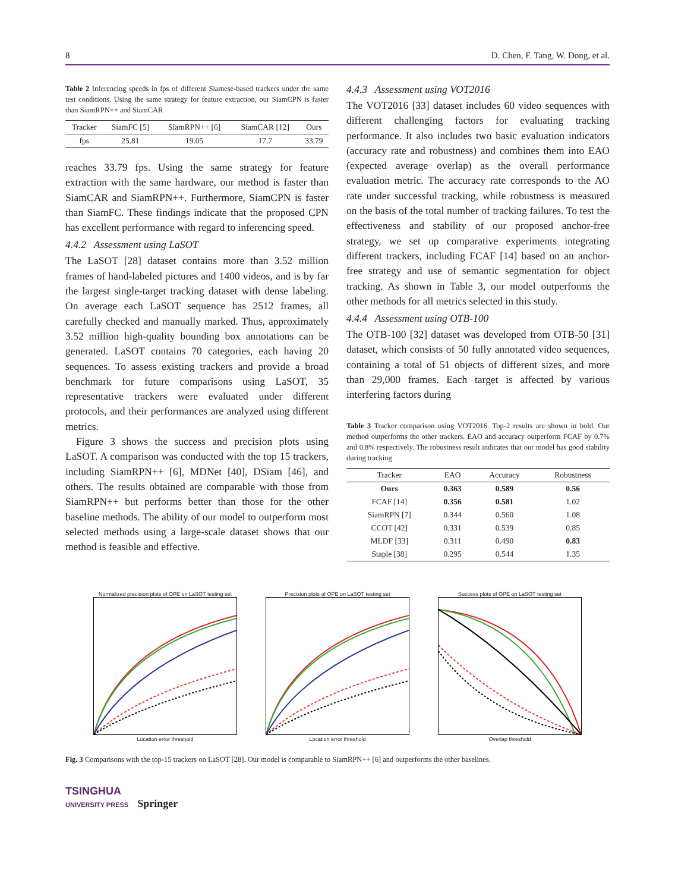8 D. Chen, F. Tang, W. Dong, et al.
Table 2 Inferencing speeds in fps of different Siamese-based trackers under the same test conditions. Using the same strategy for feature extraction, our SiamCPN is faster than SiamRPN++ and SiamCAR
| Tracker | SiamFC [5] | SiamRPN++ [6] | SiamCAR [12] | Ours |
| --- | --- | --- | --- | --- |
| fps | 25.81 | 19.05 | 17.7 | 33.79 |
reaches 33.79 fps. Using the same strategy for feature extraction with the same hardware, our method is faster than SiamCAR and SiamRPN++. Furthermore, SiamCPN is faster than SiamFC. These findings indicate that the proposed CPN has excellent performance with regard to inferencing speed.
4.4.2 Assessment using LaSOT
The LaSOT [28] dataset contains more than 3.52 million frames of hand-labeled pictures and 1400 videos, and is by far the largest single-target tracking dataset with dense labeling. On average each LaSOT sequence has 2512 frames, all carefully checked and manually marked. Thus, approximately 3.52 million high-quality bounding box annotations can be generated. LaSOT contains 70 categories, each having 20 sequences. To assess existing trackers and provide a broad benchmark for future comparisons using LaSOT, 35 representative trackers were evaluated under different protocols, and their performances are analyzed using different metrics.
Figure 3 shows the success and precision plots using LaSOT. A comparison was conducted with the top 15 trackers, including SiamRPN++ [6], MDNet [40], DSiam [46], and others. The results obtained are comparable with those from SiamRPN++ but performs better than those for the other baseline methods. The ability of our model to outperform most selected methods using a large-scale dataset shows that our method is feasible and effective.
4.4.3 Assessment using VOT2016
The VOT2016 [33] dataset includes 60 video sequences with different challenging factors for evaluating tracking performance. It also includes two basic evaluation indicators (accuracy rate and robustness) and combines them into EAO (expected average overlap) as the overall performance evaluation metric. The accuracy rate corresponds to the AO rate under successful tracking, while robustness is measured on the basis of the total number of tracking failures. To test the effectiveness and stability of our proposed anchor-free strategy, we set up comparative experiments integrating different trackers, including FCAF [14] based on an anchor-free strategy and use of semantic segmentation for object tracking. As shown in Table 3, our model outperforms the other methods for all metrics selected in this study.
4.4.4 Assessment using OTB-100
The OTB-100 [32] dataset was developed from OTB-50 [31] dataset, which consists of 50 fully annotated video sequences, containing a total of 51 objects of different sizes, and more than 29,000 frames. Each target is affected by various interfering factors during
Table 3 Tracker comparison using VOT2016. Top-2 results are shown in bold. Our method outperforms the other trackers. EAO and accuracy outperform FCAF by 0.7% and 0.8% respectively. The robustness result indicates that our model has good stability during tracking
| Tracker | EAO | Accuracy | Robustness |
| --- | --- | --- | --- |
| Ours | 0.363 | 0.589 | 0.56 |
| FCAF [14] | 0.356 | 0.581 | 1.02 |
| SiamRPN [7] | 0.344 | 0.560 | 1.08 |
| CCOT [42] | 0.331 | 0.539 | 0.85 |
| MLDF [33] | 0.311 | 0.490 | 0.83 |
| Staple [38] | 0.295 | 0.544 | 1.35 |
Normalized precision plots of OPE on LaSOT testing set
Location error threshold
Precision plots of OPE on LaSOT testing set
Location error threshold
Success plots of OPE on LaSOT testing set
Overlap threshold
Fig. 3 Comparisons with the top-15 trackers on LaSOT [28]. Our model is comparable to SiamRPN++ [6] and outperforms the other baselines.
TSINGHUA
UNIVERSITY PRESS Springer